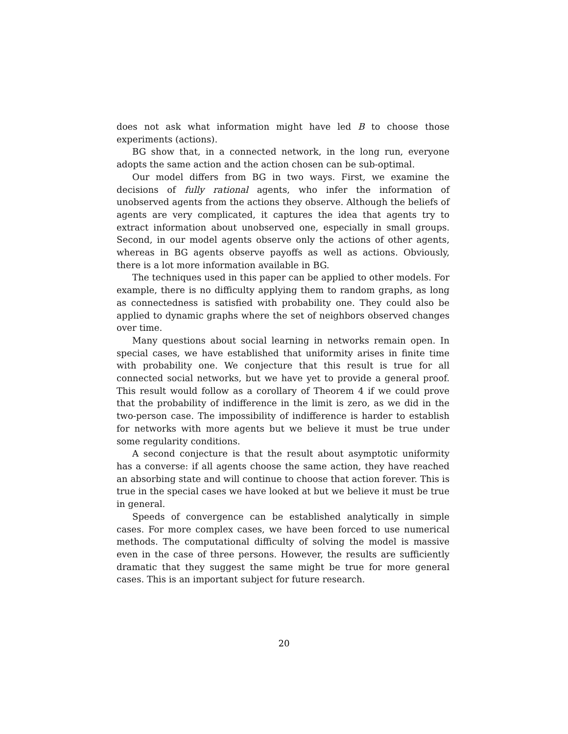does not ask what information might have led B to choose those experiments (actions).
BG show that, in a connected network, in the long run, everyone adopts the same action and the action chosen can be sub-optimal.
Our model differs from BG in two ways. First, we examine the decisions of fully rational agents, who infer the information of unobserved agents from the actions they observe. Although the beliefs of agents are very complicated, it captures the idea that agents try to extract information about unobserved one, especially in small groups. Second, in our model agents observe only the actions of other agents, whereas in BG agents observe payoffs as well as actions. Obviously, there is a lot more information available in BG.
The techniques used in this paper can be applied to other models. For example, there is no difficulty applying them to random graphs, as long as connectedness is satisfied with probability one. They could also be applied to dynamic graphs where the set of neighbors observed changes over time.
Many questions about social learning in networks remain open. In special cases, we have established that uniformity arises in finite time with probability one. We conjecture that this result is true for all connected social networks, but we have yet to provide a general proof. This result would follow as a corollary of Theorem 4 if we could prove that the probability of indifference in the limit is zero, as we did in the two-person case. The impossibility of indifference is harder to establish for networks with more agents but we believe it must be true under some regularity conditions.
A second conjecture is that the result about asymptotic uniformity has a converse: if all agents choose the same action, they have reached an absorbing state and will continue to choose that action forever. This is true in the special cases we have looked at but we believe it must be true in general.
Speeds of convergence can be established analytically in simple cases. For more complex cases, we have been forced to use numerical methods. The computational difficulty of solving the model is massive even in the case of three persons. However, the results are sufficiently dramatic that they suggest the same might be true for more general cases. This is an important subject for future research.
20